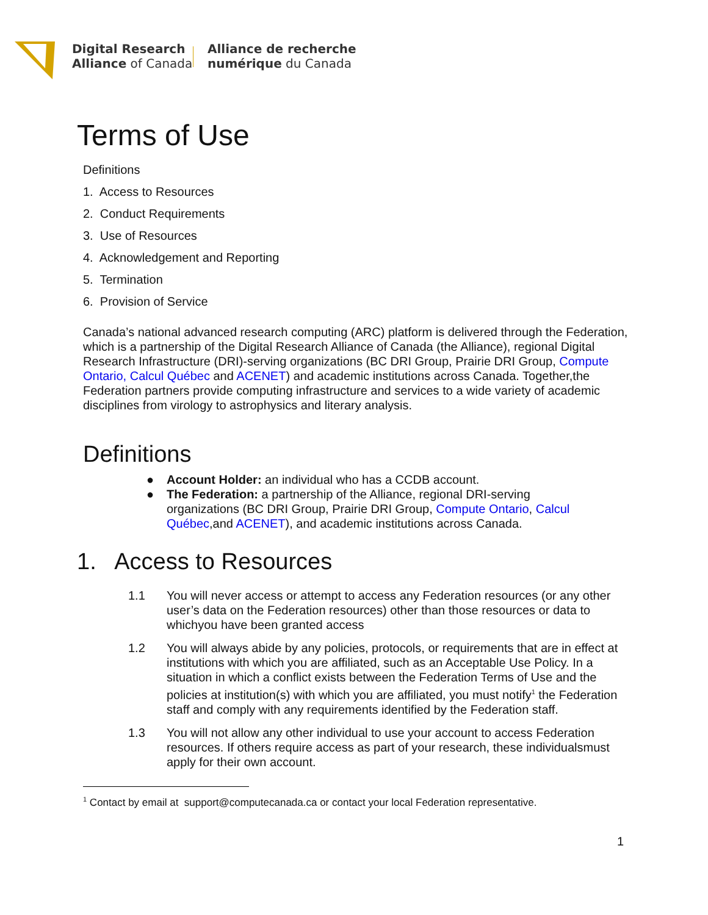Digital Research
Alliance of Canada
Alliance de recherche
numérique du Canada
Terms of Use
Definitions
1. Access to Resources
2. Conduct Requirements
3. Use of Resources
4. Acknowledgement and Reporting
5. Termination
6. Provision of Service
Canada’s national advanced research computing (ARC) platform is delivered through the Federation, which is a partnership of the Digital Research Alliance of Canada (the Alliance), regional Digital Research Infrastructure (DRI)-serving organizations (BC DRI Group, Prairie DRI Group, Compute Ontario, Calcul Québec and ACENET) and academic institutions across Canada. Together,the Federation partners provide computing infrastructure and services to a wide variety of academic disciplines from virology to astrophysics and literary analysis.
Definitions
● Account Holder: an individual who has a CCDB account.
● The Federation: a partnership of the Alliance, regional DRI-serving organizations (BC DRI Group, Prairie DRI Group, Compute Ontario, Calcul Québec,and ACENET), and academic institutions across Canada.
1. Access to Resources
1.1 You will never access or attempt to access any Federation resources (or any other user’s data on the Federation resources) other than those resources or data to whichyou have been granted access
1.2 You will always abide by any policies, protocols, or requirements that are in effect at institutions with which you are affiliated, such as an Acceptable Use Policy. In a situation in which a conflict exists between the Federation Terms of Use and the policies at institution(s) with which you are affiliated, you must notify<sup>1</sup> the Federation staff and comply with any requirements identified by the Federation staff.
1.3 You will not allow any other individual to use your account to access Federation resources. If others require access as part of your research, these individualsmust apply for their own account.
<sup>1</sup> Contact by email at support@computecanada.ca or contact your local Federation representative.
1